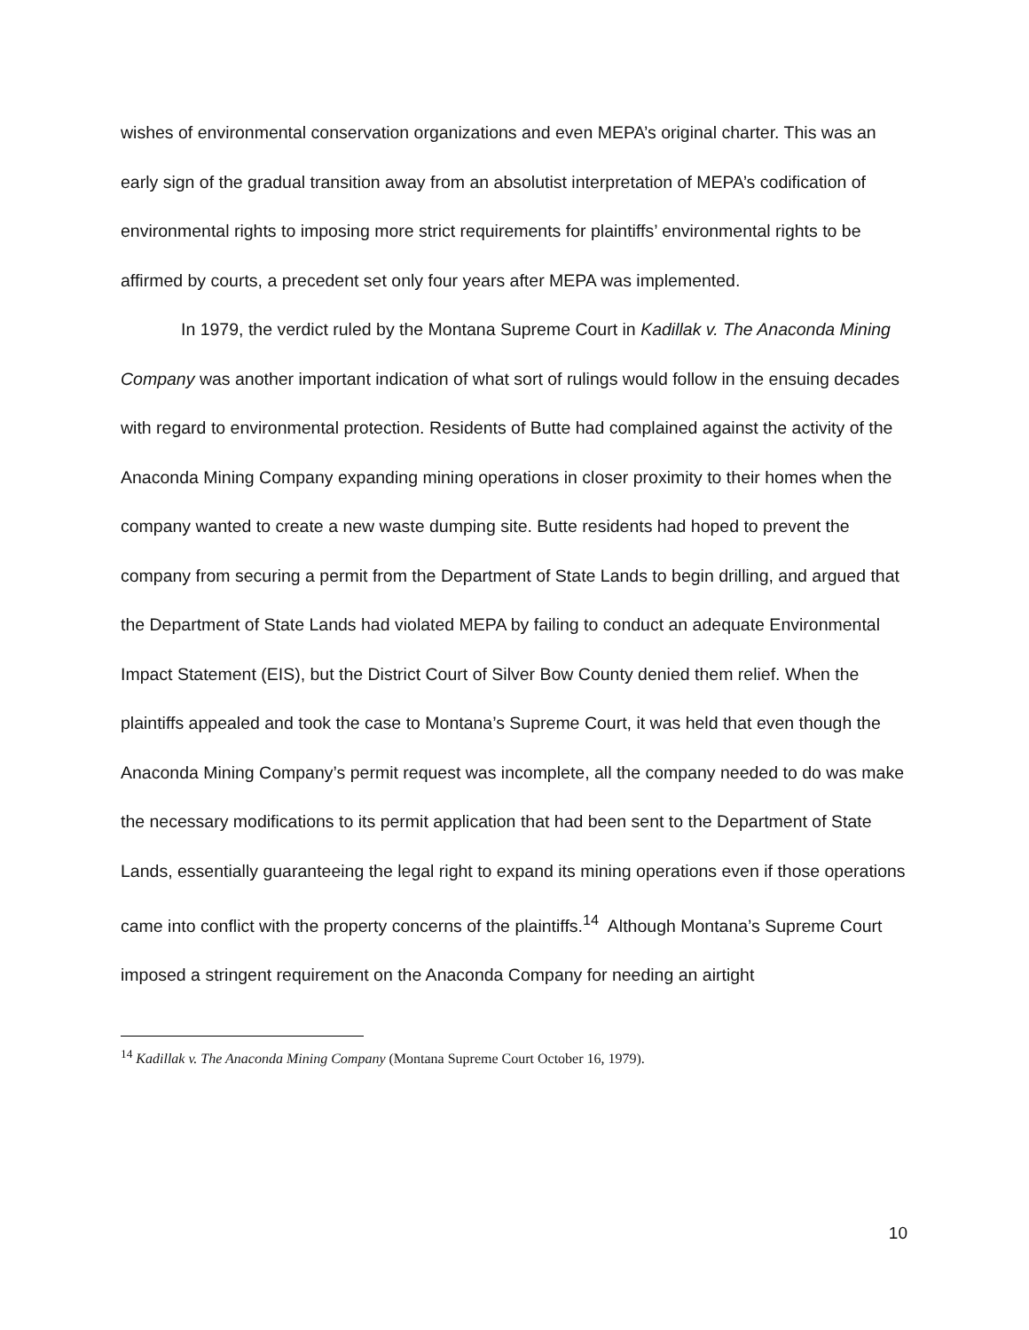wishes of environmental conservation organizations and even MEPA’s original charter. This was an early sign of the gradual transition away from an absolutist interpretation of MEPA’s codification of environmental rights to imposing more strict requirements for plaintiffs’ environmental rights to be affirmed by courts, a precedent set only four years after MEPA was implemented.
In 1979, the verdict ruled by the Montana Supreme Court in Kadillak v. The Anaconda Mining Company was another important indication of what sort of rulings would follow in the ensuing decades with regard to environmental protection. Residents of Butte had complained against the activity of the Anaconda Mining Company expanding mining operations in closer proximity to their homes when the company wanted to create a new waste dumping site. Butte residents had hoped to prevent the company from securing a permit from the Department of State Lands to begin drilling, and argued that the Department of State Lands had violated MEPA by failing to conduct an adequate Environmental Impact Statement (EIS), but the District Court of Silver Bow County denied them relief. When the plaintiffs appealed and took the case to Montana’s Supreme Court, it was held that even though the Anaconda Mining Company’s permit request was incomplete, all the company needed to do was make the necessary modifications to its permit application that had been sent to the Department of State Lands, essentially guaranteeing the legal right to expand its mining operations even if those operations came into conflict with the property concerns of the plaintiffs.<sup>14</sup> Although Montana’s Supreme Court imposed a stringent requirement on the Anaconda Company for needing an airtight
<sup>14</sup> Kadillak v. The Anaconda Mining Company (Montana Supreme Court October 16, 1979).
10